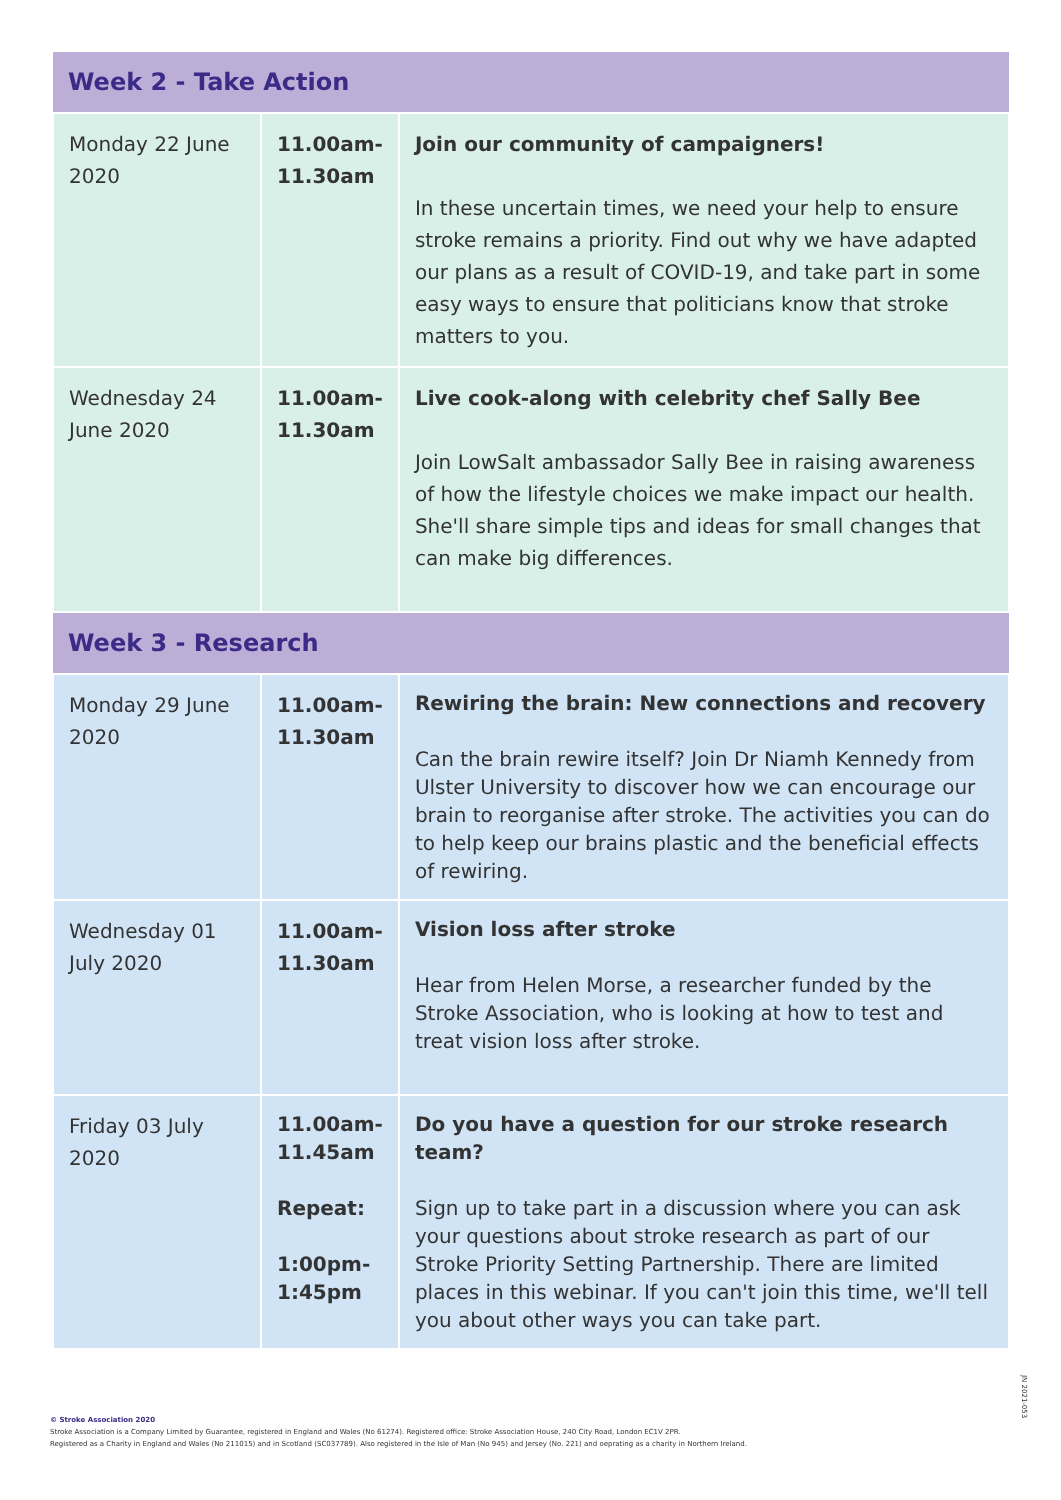| Week 2 - Take Action | | |
| --- | --- | --- |
| Monday 22 June 2020 | 11.00am-11.30am | Join our community of campaigners! In these uncertain times, we need your help to ensure stroke remains a priority. Find out why we have adapted our plans as a result of COVID-19, and take part in some easy ways to ensure that politicians know that stroke matters to you. |
| Wednesday 24 June 2020 | 11.00am-11.30am | Live cook-along with celebrity chef Sally Bee Join LowSalt ambassador Sally Bee in raising awareness of how the lifestyle choices we make impact our health. She'll share simple tips and ideas for small changes that can make big differences. |
| Week 3 - Research | | |
| Monday 29 June 2020 | 11.00am-11.30am | Rewiring the brain: New connections and recovery Can the brain rewire itself? Join Dr Niamh Kennedy from Ulster University to discover how we can encourage our brain to reorganise after stroke. The activities you can do to help keep our brains plastic and the beneficial effects of rewiring. |
| Wednesday 01 July 2020 | 11.00am-11.30am | Vision loss after stroke Hear from Helen Morse, a researcher funded by the Stroke Association, who is looking at how to test and treat vision loss after stroke. |
| Friday 03 July 2020 | 11.00am-11.45am Repeat: 1:00pm-1:45pm | Do you have a question for our stroke research team? Sign up to take part in a discussion where you can ask your questions about stroke research as part of our Stroke Priority Setting Partnership. There are limited places in this webinar. If you can't join this time, we'll tell you about other ways you can take part. |
© Stroke Association 2020
Stroke Association is a Company Limited by Guarantee, registered in England and Wales (No 61274). Registered office: Stroke Association House, 240 City Road, London EC1V 2PR.
Registered as a Charity in England and Wales (No 211015) and in Scotland (SC037789). Also registered in the Isle of Man (No 945) and Jersey (No. 221) and oeprating as a charity in Northern Ireland.
JN 2021-053